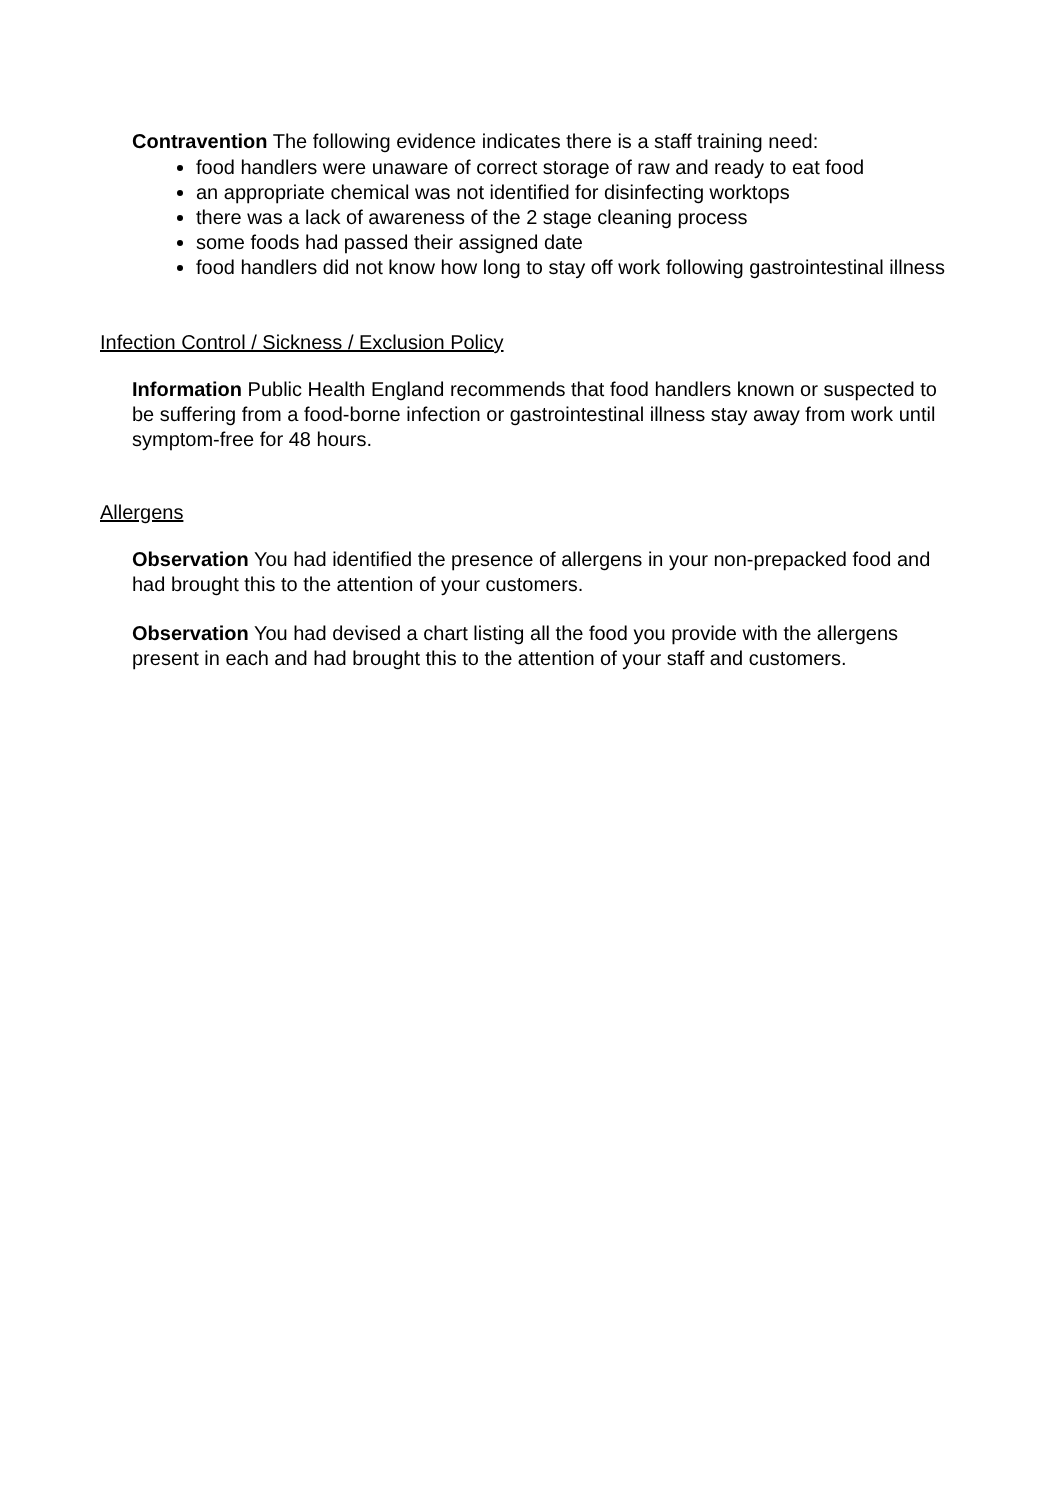Contravention The following evidence indicates there is a staff training need:
food handlers were unaware of correct storage of raw and ready to eat food
an appropriate chemical was not identified for disinfecting worktops
there was a lack of awareness of the 2 stage cleaning process
some foods had passed their assigned date
food handlers did not know how long to stay off work following gastrointestinal illness
Infection Control / Sickness / Exclusion Policy
Information Public Health England recommends that food handlers known or suspected to be suffering from a food-borne infection or gastrointestinal illness stay away from work until symptom-free for 48 hours.
Allergens
Observation You had identified the presence of allergens in your non-prepacked food and had brought this to the attention of your customers.
Observation You had devised a chart listing all the food you provide with the allergens present in each and had brought this to the attention of your staff and customers.